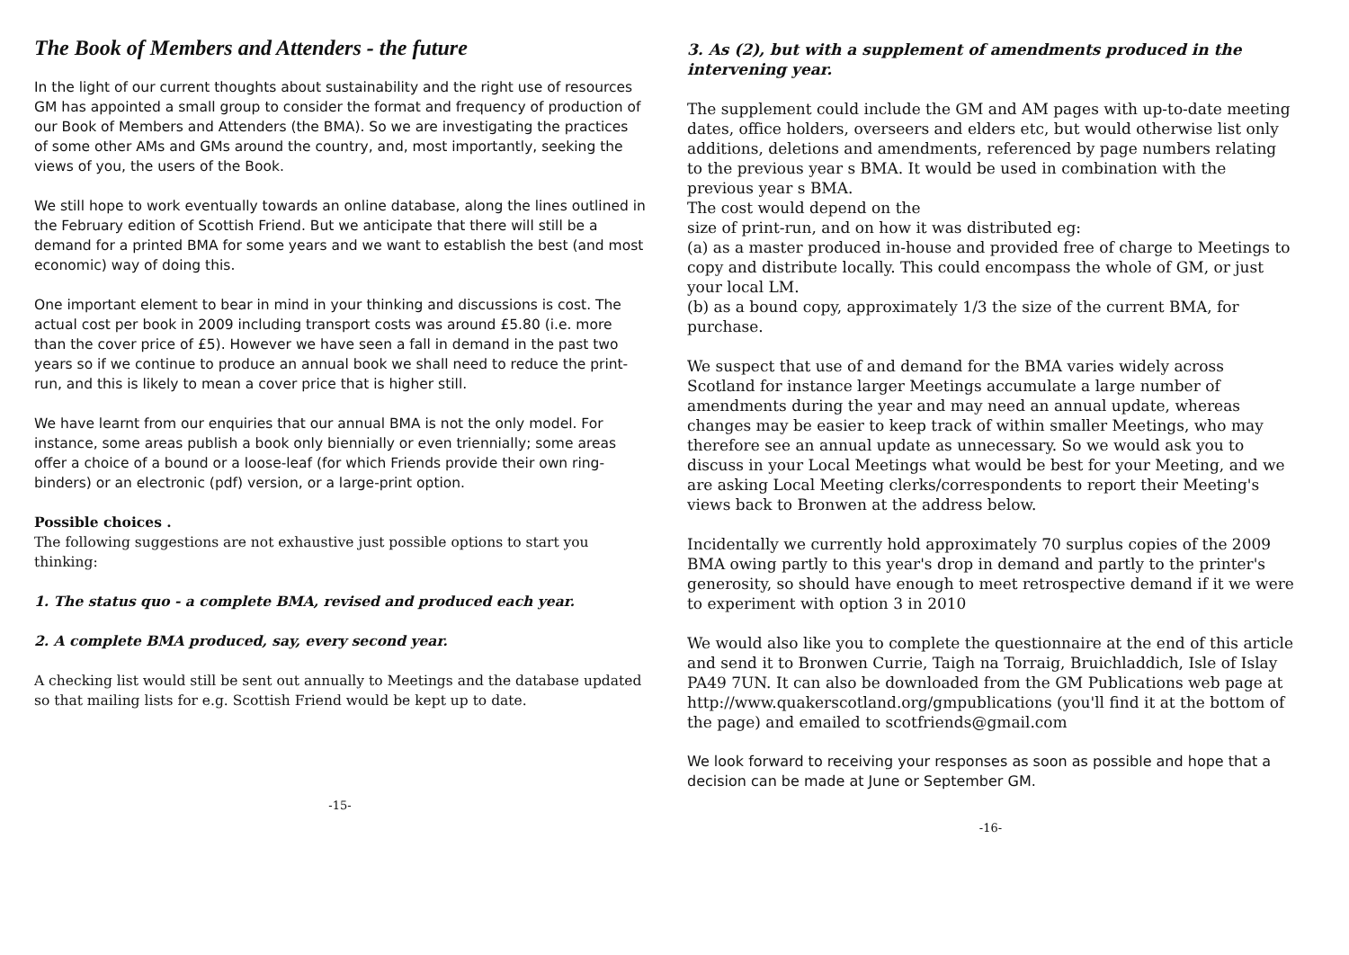The Book of Members and Attenders - the future
In the light of our current thoughts about sustainability and the right use of resources GM has appointed a small group to consider the format and frequency of production of our Book of Members and Attenders (the BMA). So we are investigating the practices of some other AMs and GMs around the country, and, most importantly, seeking the views of you, the users of the Book.
We still hope to work eventually towards an online database, along the lines outlined in the February edition of Scottish Friend. But we anticipate that there will still be a demand for a printed BMA for some years and we want to establish the best (and most economic) way of doing this.
One important element to bear in mind in your thinking and discussions is cost. The actual cost per book in 2009 including transport costs was around £5.80 (i.e. more than the cover price of £5). However we have seen a fall in demand in the past two years so if we continue to produce an annual book we shall need to reduce the print-run, and this is likely to mean a cover price that is higher still.
We have learnt from our enquiries that our annual BMA is not the only model. For instance, some areas publish a book only biennially or even triennially; some areas offer a choice of a bound or a loose-leaf (for which Friends provide their own ring-binders) or an electronic (pdf) version, or a large-print option.
Possible choices .
The following suggestions are not exhaustive just possible options to start you thinking:
1. The status quo - a complete BMA, revised and produced each year.
2. A complete BMA produced, say, every second year.
A checking list would still be sent out annually to Meetings and the database updated so that mailing lists for e.g. Scottish Friend would be kept up to date.
-15-
3. As (2), but with a supplement of amendments produced in the intervening year.
The supplement could include the GM and AM pages with up-to-date meeting dates, office holders, overseers and elders etc, but would otherwise list only additions, deletions and amendments, referenced by page numbers relating to the previous year s BMA. It would be used in combination with the previous year s BMA.
The cost would depend on the
size of print-run, and on how it was distributed eg:
(a) as a master produced in-house and provided free of charge to Meetings to copy and distribute locally. This could encompass the whole of GM, or just your local LM.
(b) as a bound copy, approximately 1/3 the size of the current BMA, for purchase.
We suspect that use of and demand for the BMA varies widely across Scotland for instance larger Meetings accumulate a large number of amendments during the year and may need an annual update, whereas changes may be easier to keep track of within smaller Meetings, who may therefore see an annual update as unnecessary. So we would ask you to discuss in your Local Meetings what would be best for your Meeting, and we are asking Local Meeting clerks/correspondents to report their Meeting's
views back to Bronwen at the address below.
Incidentally we currently hold approximately 70 surplus copies of the 2009 BMA owing partly to this year's drop in demand and partly to the printer's generosity, so should have enough to meet retrospective demand if it we were to experiment with option 3 in 2010
We would also like you to complete the questionnaire at the end of this article and send it to Bronwen Currie, Taigh na Torraig, Bruichladdich, Isle of Islay PA49 7UN. It can also be downloaded from the GM Publications web page at
http://www.quakerscotland.org/gmpublications (you'll find it at the bottom of the page) and emailed to scotfriends@gmail.com
We look forward to receiving your responses as soon as possible and hope that a decision can be made at June or September GM.
-16-